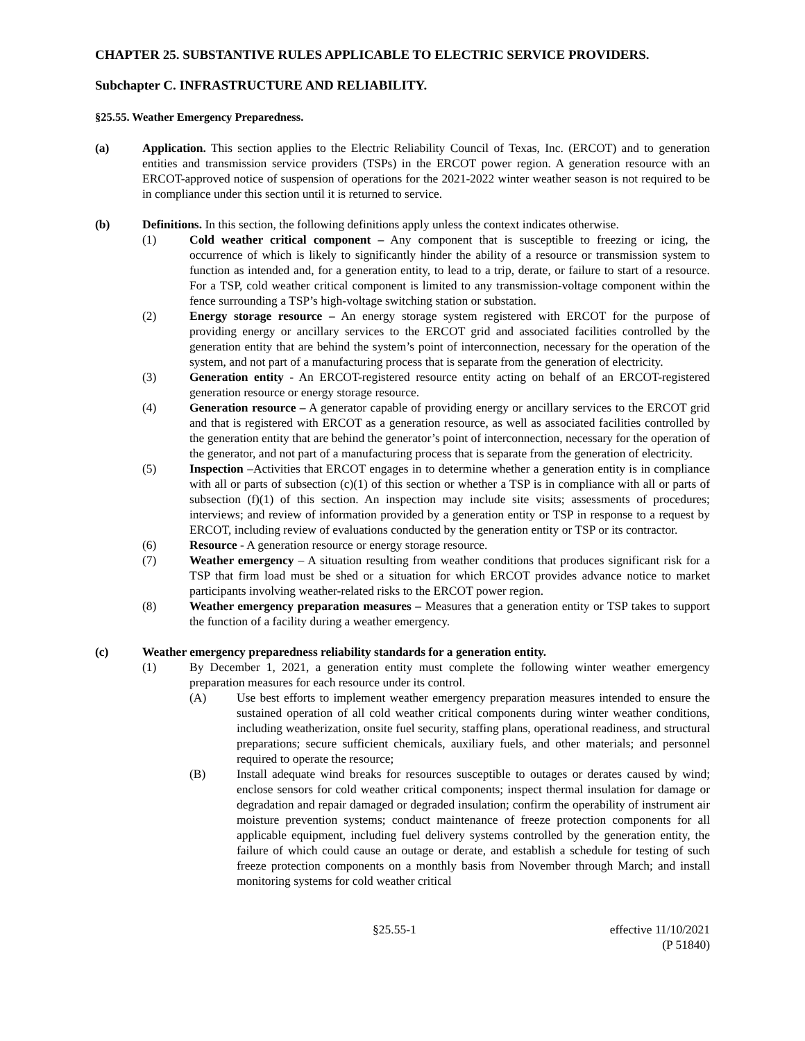CHAPTER 25. SUBSTANTIVE RULES APPLICABLE TO ELECTRIC SERVICE PROVIDERS.
Subchapter C. INFRASTRUCTURE AND RELIABILITY.
§25.55. Weather Emergency Preparedness.
(a) Application. This section applies to the Electric Reliability Council of Texas, Inc. (ERCOT) and to generation entities and transmission service providers (TSPs) in the ERCOT power region. A generation resource with an ERCOT-approved notice of suspension of operations for the 2021-2022 winter weather season is not required to be in compliance under this section until it is returned to service.
(b) Definitions. In this section, the following definitions apply unless the context indicates otherwise.
(1) Cold weather critical component – Any component that is susceptible to freezing or icing, the occurrence of which is likely to significantly hinder the ability of a resource or transmission system to function as intended and, for a generation entity, to lead to a trip, derate, or failure to start of a resource. For a TSP, cold weather critical component is limited to any transmission-voltage component within the fence surrounding a TSP’s high-voltage switching station or substation.
(2) Energy storage resource – An energy storage system registered with ERCOT for the purpose of providing energy or ancillary services to the ERCOT grid and associated facilities controlled by the generation entity that are behind the system’s point of interconnection, necessary for the operation of the system, and not part of a manufacturing process that is separate from the generation of electricity.
(3) Generation entity - An ERCOT-registered resource entity acting on behalf of an ERCOT-registered generation resource or energy storage resource.
(4) Generation resource – A generator capable of providing energy or ancillary services to the ERCOT grid and that is registered with ERCOT as a generation resource, as well as associated facilities controlled by the generation entity that are behind the generator’s point of interconnection, necessary for the operation of the generator, and not part of a manufacturing process that is separate from the generation of electricity.
(5) Inspection –Activities that ERCOT engages in to determine whether a generation entity is in compliance with all or parts of subsection (c)(1) of this section or whether a TSP is in compliance with all or parts of subsection (f)(1) of this section. An inspection may include site visits; assessments of procedures; interviews; and review of information provided by a generation entity or TSP in response to a request by ERCOT, including review of evaluations conducted by the generation entity or TSP or its contractor.
(6) Resource - A generation resource or energy storage resource.
(7) Weather emergency – A situation resulting from weather conditions that produces significant risk for a TSP that firm load must be shed or a situation for which ERCOT provides advance notice to market participants involving weather-related risks to the ERCOT power region.
(8) Weather emergency preparation measures – Measures that a generation entity or TSP takes to support the function of a facility during a weather emergency.
(c) Weather emergency preparedness reliability standards for a generation entity.
(1) By December 1, 2021, a generation entity must complete the following winter weather emergency preparation measures for each resource under its control.
(A) Use best efforts to implement weather emergency preparation measures intended to ensure the sustained operation of all cold weather critical components during winter weather conditions, including weatherization, onsite fuel security, staffing plans, operational readiness, and structural preparations; secure sufficient chemicals, auxiliary fuels, and other materials; and personnel required to operate the resource;
(B) Install adequate wind breaks for resources susceptible to outages or derates caused by wind; enclose sensors for cold weather critical components; inspect thermal insulation for damage or degradation and repair damaged or degraded insulation; confirm the operability of instrument air moisture prevention systems; conduct maintenance of freeze protection components for all applicable equipment, including fuel delivery systems controlled by the generation entity, the failure of which could cause an outage or derate, and establish a schedule for testing of such freeze protection components on a monthly basis from November through March; and install monitoring systems for cold weather critical
§25.55-1 effective 11/10/2021
(P 51840)